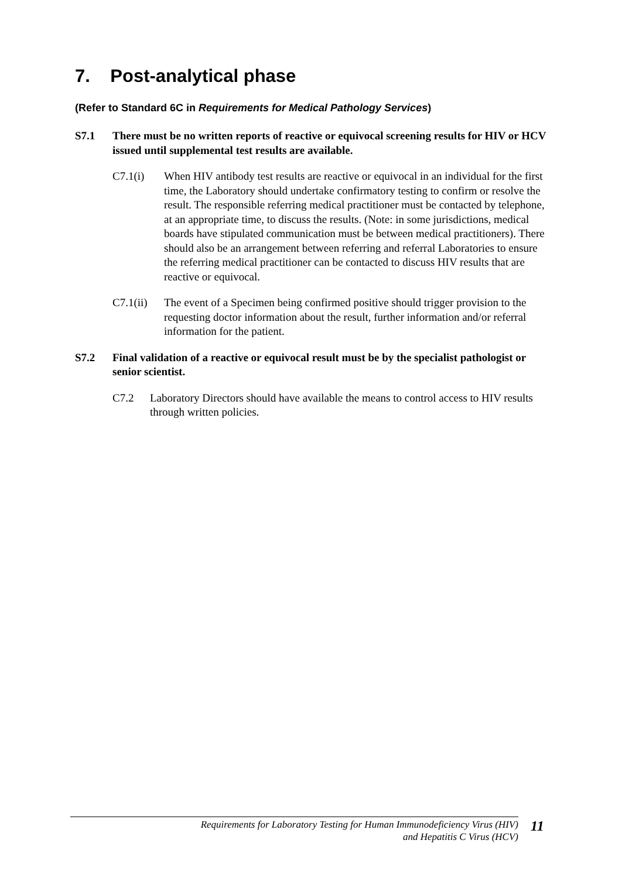7. Post-analytical phase
(Refer to Standard 6C in Requirements for Medical Pathology Services)
S7.1 There must be no written reports of reactive or equivocal screening results for HIV or HCV issued until supplemental test results are available.
C7.1(i) When HIV antibody test results are reactive or equivocal in an individual for the first time, the Laboratory should undertake confirmatory testing to confirm or resolve the result. The responsible referring medical practitioner must be contacted by telephone, at an appropriate time, to discuss the results. (Note: in some jurisdictions, medical boards have stipulated communication must be between medical practitioners). There should also be an arrangement between referring and referral Laboratories to ensure the referring medical practitioner can be contacted to discuss HIV results that are reactive or equivocal.
C7.1(ii)
The event of a Specimen being confirmed positive should trigger provision to the requesting doctor information about the result, further information and/or referral information for the patient.
S7.2 Final validation of a reactive or equivocal result must be by the specialist pathologist or senior scientist.
C7.2 Laboratory Directors should have available the means to control access to HIV results through written policies.
Requirements for Laboratory Testing for Human Immunodeficiency Virus (HIV)
and Hepatitis C Virus (HCV)
11